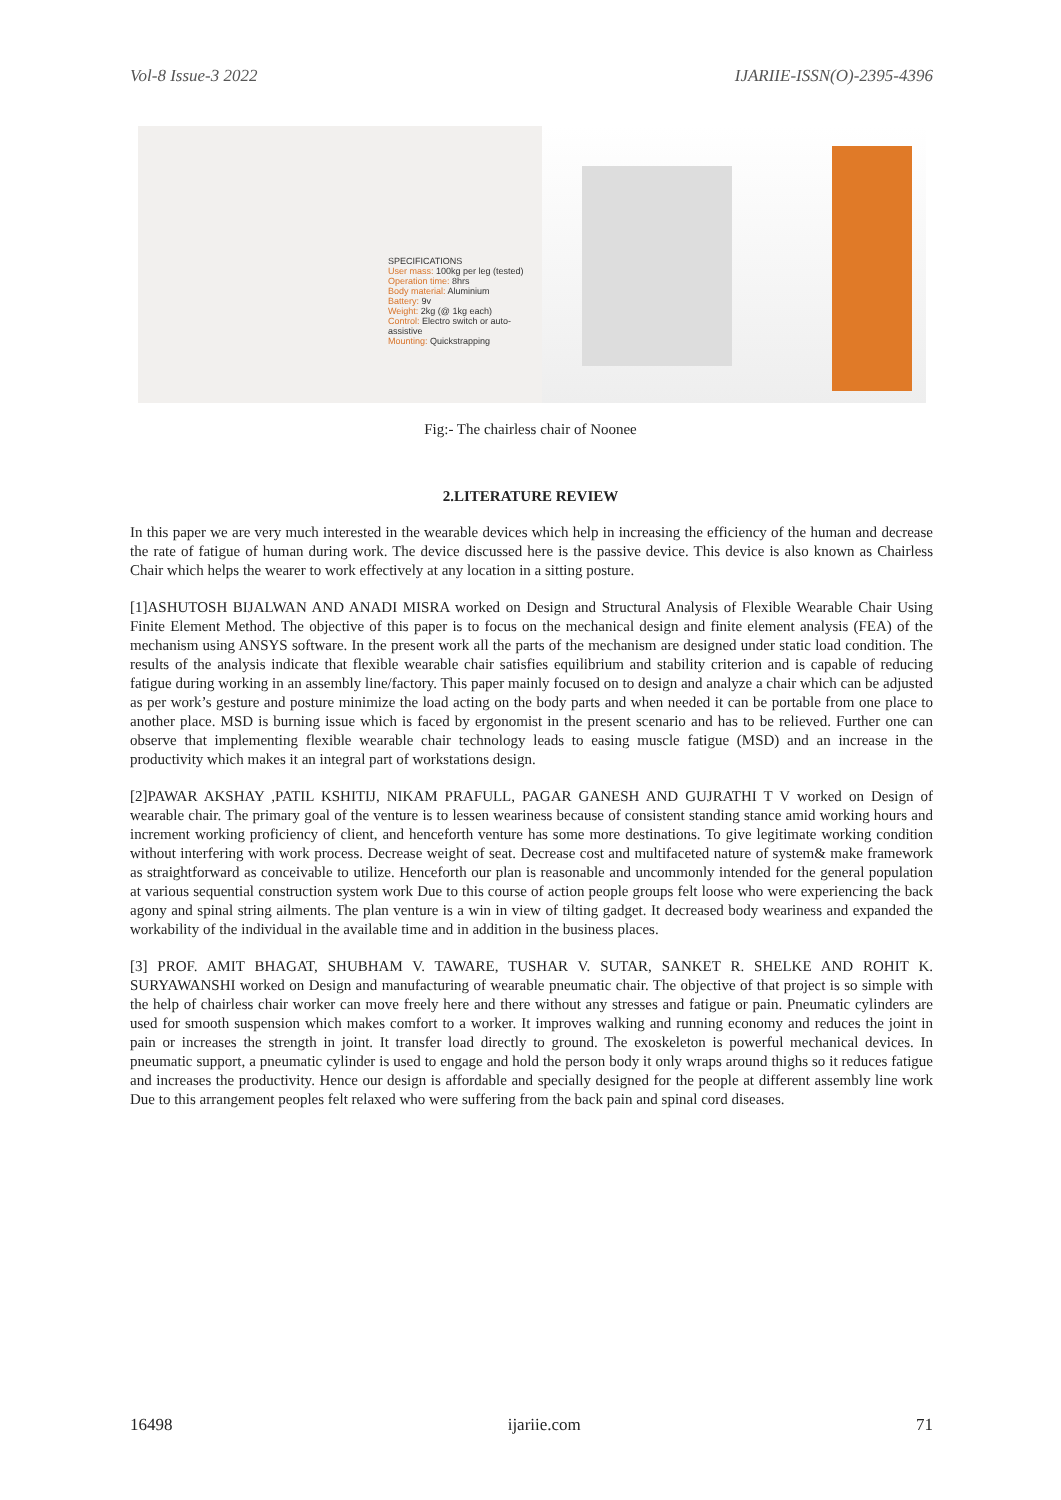Vol-8 Issue-3 2022 IJARIIE-ISSN(O)-2395-4396
SPECIFICATIONS
User mass: 100kg per leg (tested)
Operation time: 8hrs
Body material: Aluminium
Battery: 9v
Weight: 2kg (@ 1kg each)
Control: Electro switch or auto-assistive
Mounting: Quickstrapping
Fig:- The chairless chair of Noonee
2.LITERATURE REVIEW
In this paper we are very much interested in the wearable devices which help in increasing the efficiency of the human and decrease the rate of fatigue of human during work. The device discussed here is the passive device. This device is also known as Chairless Chair which helps the wearer to work effectively at any location in a sitting posture.
[1]ASHUTOSH BIJALWAN AND ANADI MISRA worked on Design and Structural Analysis of Flexible Wearable Chair Using Finite Element Method. The objective of this paper is to focus on the mechanical design and finite element analysis (FEA) of the mechanism using ANSYS software. In the present work all the parts of the mechanism are designed under static load condition. The results of the analysis indicate that flexible wearable chair satisfies equilibrium and stability criterion and is capable of reducing fatigue during working in an assembly line/factory. This paper mainly focused on to design and analyze a chair which can be adjusted as per work’s gesture and posture minimize the load acting on the body parts and when needed it can be portable from one place to another place. MSD is burning issue which is faced by ergonomist in the present scenario and has to be relieved. Further one can observe that implementing flexible wearable chair technology leads to easing muscle fatigue (MSD) and an increase in the productivity which makes it an integral part of workstations design.
[2]PAWAR AKSHAY ,PATIL KSHITIJ, NIKAM PRAFULL, PAGAR GANESH AND GUJRATHI T V worked on Design of wearable chair. The primary goal of the venture is to lessen weariness because of consistent standing stance amid working hours and increment working proficiency of client, and henceforth venture has some more destinations. To give legitimate working condition without interfering with work process. Decrease weight of seat. Decrease cost and multifaceted nature of system& make framework as straightforward as conceivable to utilize. Henceforth our plan is reasonable and uncommonly intended for the general population at various sequential construction system work Due to this course of action people groups felt loose who were experiencing the back agony and spinal string ailments. The plan venture is a win in view of tilting gadget. It decreased body weariness and expanded the workability of the individual in the available time and in addition in the business places.
[3] PROF. AMIT BHAGAT, SHUBHAM V. TAWARE, TUSHAR V. SUTAR, SANKET R. SHELKE AND ROHIT K. SURYAWANSHI worked on Design and manufacturing of wearable pneumatic chair. The objective of that project is so simple with the help of chairless chair worker can move freely here and there without any stresses and fatigue or pain. Pneumatic cylinders are used for smooth suspension which makes comfort to a worker. It improves walking and running economy and reduces the joint in pain or increases the strength in joint. It transfer load directly to ground. The exoskeleton is powerful mechanical devices. In pneumatic support, a pneumatic cylinder is used to engage and hold the person body it only wraps around thighs so it reduces fatigue and increases the productivity. Hence our design is affordable and specially designed for the people at different assembly line work Due to this arrangement peoples felt relaxed who were suffering from the back pain and spinal cord diseases.
16498 ijariie.com 71